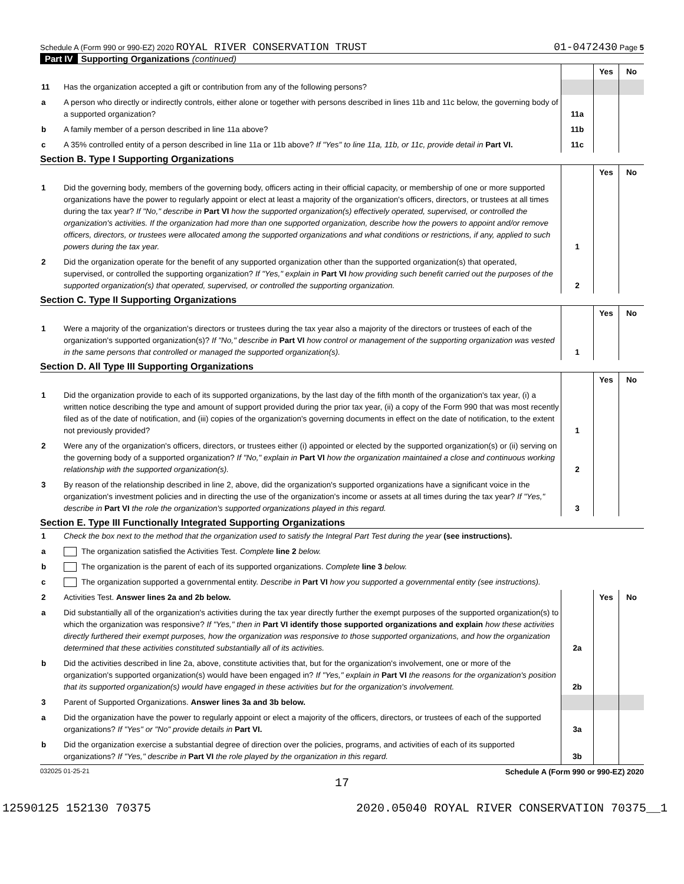Schedule A (Form 990 or 990-EZ) 2020 ROYAL RIVER CONSERVATION TRUST 01-0472430 Page 5
Part IV Supporting Organizations (continued)
| | | | Yes | No |
| 11 | Has the organization accepted a gift or contribution from any of the following persons? | | | |
| a | A person who directly or indirectly controls, either alone or together with persons described in lines 11b and 11c below, the governing body of a supported organization? | 11a | | |
| b | A family member of a person described in line 11a above? | 11b | | |
| c | A 35% controlled entity of a person described in line 11a or 11b above? If "Yes" to line 11a, 11b, or 11c, provide detail in Part VI. | 11c | | |
Section B. Type I Supporting Organizations
| | | | Yes | No |
| 1 | Did the governing body, members of the governing body, officers acting in their official capacity, or membership of one or more supported organizations have the power to regularly appoint or elect at least a majority of the organization's officers, directors, or trustees at all times during the tax year? If "No," describe in Part VI how the supported organization(s) effectively operated, supervised, or controlled the organization's activities. If the organization had more than one supported organization, describe how the powers to appoint and/or remove officers, directors, or trustees were allocated among the supported organizations and what conditions or restrictions, if any, applied to such powers during the tax year. | 1 | | |
| 2 | Did the organization operate for the benefit of any supported organization other than the supported organization(s) that operated, supervised, or controlled the supporting organization? If "Yes," explain in Part VI how providing such benefit carried out the purposes of the supported organization(s) that operated, supervised, or controlled the supporting organization. | 2 | | |
Section C. Type II Supporting Organizations
| | | | Yes | No |
| 1 | Were a majority of the organization's directors or trustees during the tax year also a majority of the directors or trustees of each of the organization's supported organization(s)? If "No," describe in Part VI how control or management of the supporting organization was vested in the same persons that controlled or managed the supported organization(s). | 1 | | |
Section D. All Type III Supporting Organizations
| | | | Yes | No |
| 1 | Did the organization provide to each of its supported organizations, by the last day of the fifth month of the organization's tax year, (i) a written notice describing the type and amount of support provided during the prior tax year, (ii) a copy of the Form 990 that was most recently filed as of the date of notification, and (iii) copies of the organization's governing documents in effect on the date of notification, to the extent not previously provided? | 1 | | |
| 2 | Were any of the organization's officers, directors, or trustees either (i) appointed or elected by the supported organization(s) or (ii) serving on the governing body of a supported organization? If "No," explain in Part VI how the organization maintained a close and continuous working relationship with the supported organization(s). | 2 | | |
| 3 | By reason of the relationship described in line 2, above, did the organization's supported organizations have a significant voice in the organization's investment policies and in directing the use of the organization's income or assets at all times during the tax year? If "Yes," describe in Part VI the role the organization's supported organizations played in this regard. | 3 | | |
Section E. Type III Functionally Integrated Supporting Organizations
| 1 | Check the box next to the method that the organization used to satisfy the Integral Part Test during the year (see instructions). | | | |
| a | The organization satisfied the Activities Test. Complete line 2 below. | | | |
| b | The organization is the parent of each of its supported organizations. Complete line 3 below. | | | |
| c | The organization supported a governmental entity. Describe in Part VI how you supported a governmental entity (see instructions). | | | |
| 2 | Activities Test. Answer lines 2a and 2b below. | | Yes | No |
| a | Did substantially all of the organization's activities during the tax year directly further the exempt purposes of the supported organization(s) to which the organization was responsive? If "Yes," then in Part VI identify those supported organizations and explain how these activities directly furthered their exempt purposes, how the organization was responsive to those supported organizations, and how the organization determined that these activities constituted substantially all of its activities. | 2a | | |
| b | Did the activities described in line 2a, above, constitute activities that, but for the organization's involvement, one or more of the organization's supported organization(s) would have been engaged in? If "Yes," explain in Part VI the reasons for the organization's position that its supported organization(s) would have engaged in these activities but for the organization's involvement. | 2b | | |
| 3 | Parent of Supported Organizations. Answer lines 3a and 3b below. | | | |
| a | Did the organization have the power to regularly appoint or elect a majority of the officers, directors, or trustees of each of the supported organizations? If "Yes" or "No" provide details in Part VI. | 3a | | |
| b | Did the organization exercise a substantial degree of direction over the policies, programs, and activities of each of its supported organizations? If "Yes," describe in Part VI the role played by the organization in this regard. | 3b | | |
032025 01-25-21 Schedule A (Form 990 or 990-EZ) 2020
17
12590125 152130 70375 2020.05040 ROYAL RIVER CONSERVATION 70375__1